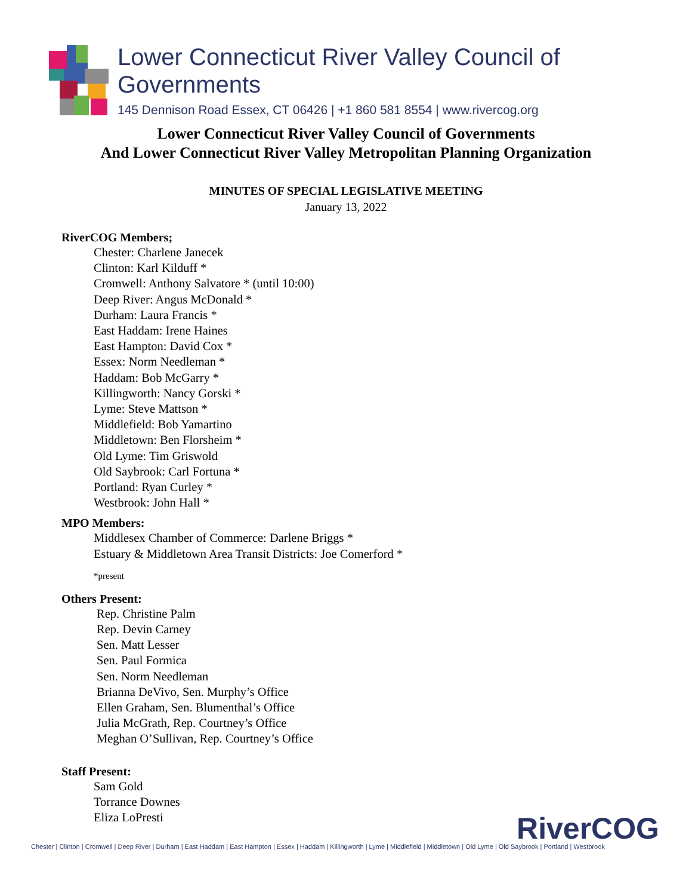Lower Connecticut River Valley Council of Governments
145 Dennison Road Essex, CT 06426 | +1 860 581 8554 | www.rivercog.org
Lower Connecticut River Valley Council of Governments
And Lower Connecticut River Valley Metropolitan Planning Organization
MINUTES OF SPECIAL LEGISLATIVE MEETING
January 13, 2022
RiverCOG Members;
Chester: Charlene Janecek
Clinton: Karl Kilduff *
Cromwell: Anthony Salvatore * (until 10:00)
Deep River: Angus McDonald *
Durham: Laura Francis *
East Haddam: Irene Haines
East Hampton: David Cox *
Essex: Norm Needleman *
Haddam: Bob McGarry *
Killingworth: Nancy Gorski *
Lyme: Steve Mattson *
Middlefield: Bob Yamartino
Middletown: Ben Florsheim *
Old Lyme: Tim Griswold
Old Saybrook: Carl Fortuna *
Portland: Ryan Curley *
Westbrook: John Hall *
MPO Members:
Middlesex Chamber of Commerce: Darlene Briggs *
Estuary & Middletown Area Transit Districts: Joe Comerford *
*present
Others Present:
Rep. Christine Palm
Rep. Devin Carney
Sen. Matt Lesser
Sen. Paul Formica
Sen. Norm Needleman
Brianna DeVivo, Sen. Murphy’s Office
Ellen Graham, Sen. Blumenthal’s Office
Julia McGrath, Rep. Courtney’s Office
Meghan O’Sullivan, Rep. Courtney’s Office
Staff Present:
Sam Gold
Torrance Downes
Eliza LoPresti
RiverCOG
Chester | Clinton | Cromwell | Deep River | Durham | East Haddam | East Hampton | Essex | Haddam | Killingworth | Lyme | Middlefield | Middletown | Old Lyme | Old Saybrook | Portland | Westbrook